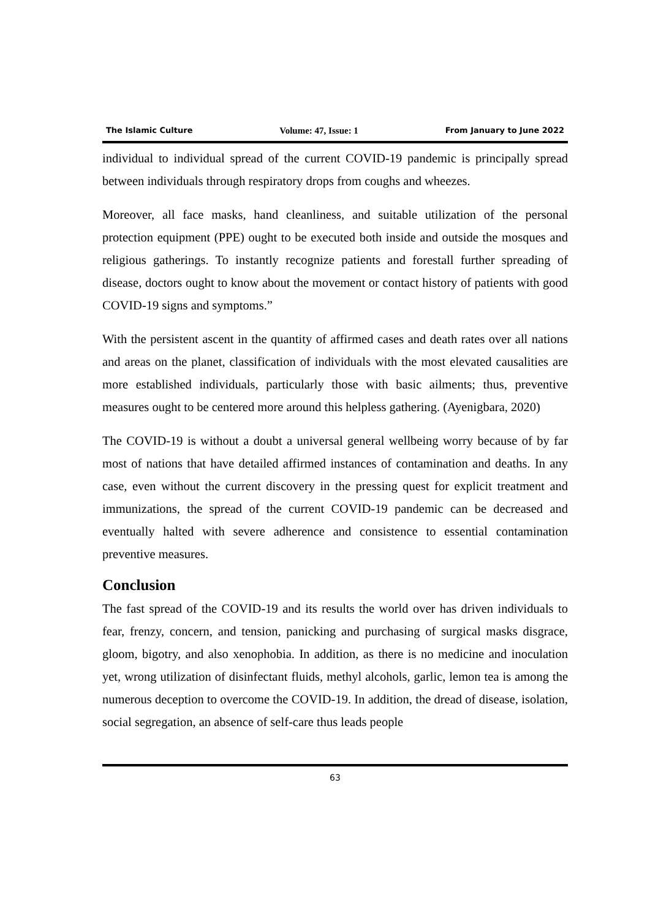The Islamic Culture Volume: 47, Issue: 1 From January to June 2022
individual to individual spread of the current COVID-19 pandemic is principally spread between individuals through respiratory drops from coughs and wheezes.
Moreover, all face masks, hand cleanliness, and suitable utilization of the personal protection equipment (PPE) ought to be executed both inside and outside the mosques and religious gatherings. To instantly recognize patients and forestall further spreading of disease, doctors ought to know about the movement or contact history of patients with good COVID-19 signs and symptoms.”
With the persistent ascent in the quantity of affirmed cases and death rates over all nations and areas on the planet, classification of individuals with the most elevated causalities are more established individuals, particularly those with basic ailments; thus, preventive measures ought to be centered more around this helpless gathering. (Ayenigbara, 2020)
The COVID-19 is without a doubt a universal general wellbeing worry because of by far most of nations that have detailed affirmed instances of contamination and deaths. In any case, even without the current discovery in the pressing quest for explicit treatment and immunizations, the spread of the current COVID-19 pandemic can be decreased and eventually halted with severe adherence and consistence to essential contamination preventive measures.
Conclusion
The fast spread of the COVID-19 and its results the world over has driven individuals to fear, frenzy, concern, and tension, panicking and purchasing of surgical masks disgrace, gloom, bigotry, and also xenophobia. In addition, as there is no medicine and inoculation yet, wrong utilization of disinfectant fluids, methyl alcohols, garlic, lemon tea is among the numerous deception to overcome the COVID-19. In addition, the dread of disease, isolation, social segregation, an absence of self-care thus leads people
63